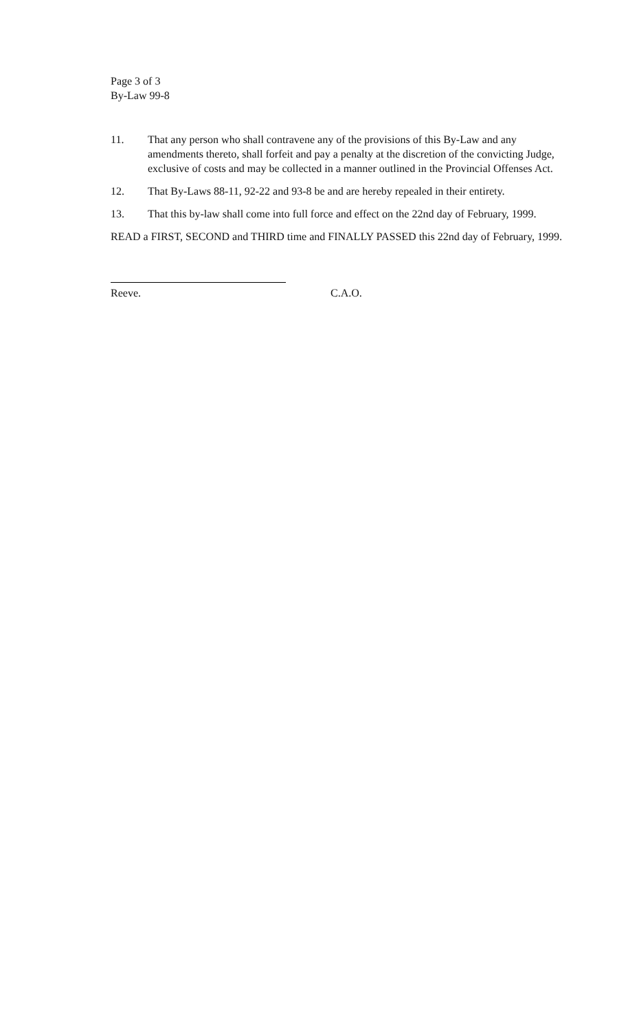Page 3 of 3
By-Law 99-8
11. That any person who shall contravene any of the provisions of this By-Law and any amendments thereto, shall forfeit and pay a penalty at the discretion of the convicting Judge, exclusive of costs and may be collected in a manner outlined in the Provincial Offenses Act.
12. That By-Laws 88-11, 92-22 and 93-8 be and are hereby repealed in their entirety.
13. That this by-law shall come into full force and effect on the 22nd day of February, 1999.
READ a FIRST, SECOND and THIRD time and FINALLY PASSED this 22nd day of February, 1999.
Reeve. C.A.O.